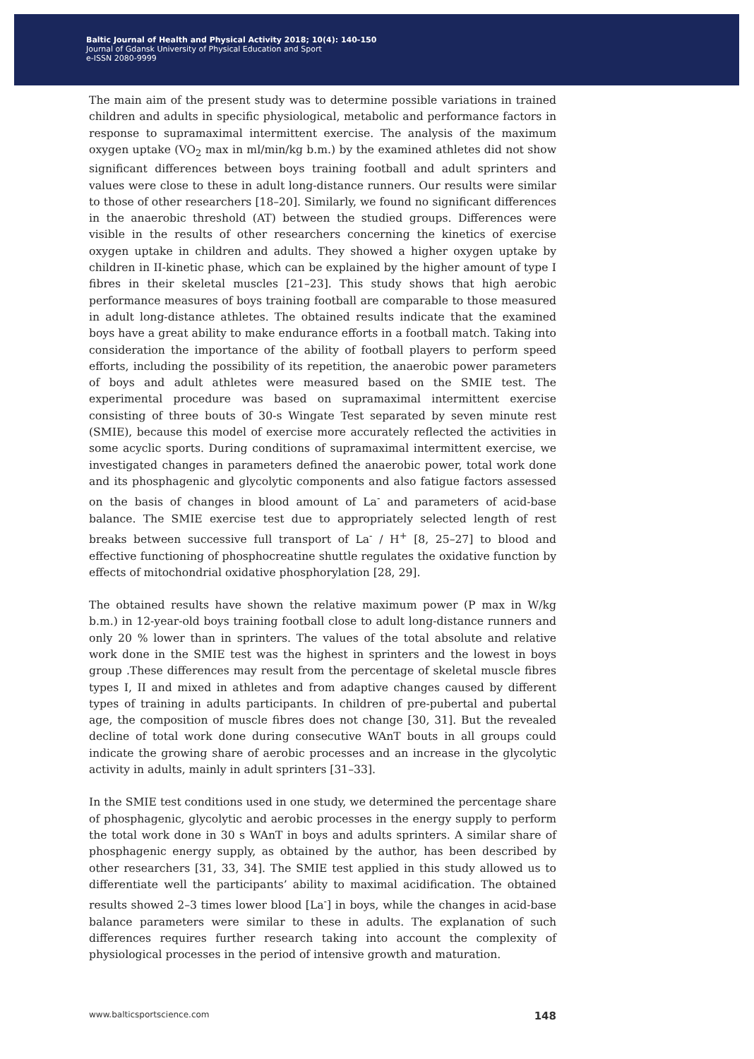Baltic Journal of Health and Physical Activity 2018; 10(4): 140-150
Journal of Gdansk University of Physical Education and Sport
e-ISSN 2080-9999
The main aim of the present study was to determine possible variations in trained children and adults in specific physiological, metabolic and performance factors in response to supramaximal intermittent exercise. The analysis of the maximum oxygen uptake (VO<sub>2</sub> max in ml/min/kg b.m.) by the examined athletes did not show significant differences between boys training football and adult sprinters and values were close to these in adult long-distance runners. Our results were similar to those of other researchers [18–20]. Similarly, we found no significant differences in the anaerobic threshold (AT) between the studied groups. Differences were visible in the results of other researchers concerning the kinetics of exercise oxygen uptake in children and adults. They showed a higher oxygen uptake by children in II-kinetic phase, which can be explained by the higher amount of type I fibres in their skeletal muscles [21–23]. This study shows that high aerobic performance measures of boys training football are comparable to those measured in adult long-distance athletes. The obtained results indicate that the examined boys have a great ability to make endurance efforts in a football match. Taking into consideration the importance of the ability of football players to perform speed efforts, including the possibility of its repetition, the anaerobic power parameters of boys and adult athletes were measured based on the SMIE test. The experimental procedure was based on supramaximal intermittent exercise consisting of three bouts of 30-s Wingate Test separated by seven minute rest (SMIE), because this model of exercise more accurately reflected the activities in some acyclic sports. During conditions of supramaximal intermittent exercise, we investigated changes in parameters defined the anaerobic power, total work done and its phosphagenic and glycolytic components and also fatigue factors assessed on the basis of changes in blood amount of La<sup>-</sup> and parameters of acid-base balance. The SMIE exercise test due to appropriately selected length of rest breaks between successive full transport of La<sup>-</sup> / H<sup>+</sup> [8, 25–27] to blood and effective functioning of phosphocreatine shuttle regulates the oxidative function by effects of mitochondrial oxidative phosphorylation [28, 29].
The obtained results have shown the relative maximum power (P max in W/kg b.m.) in 12-year-old boys training football close to adult long-distance runners and only 20 % lower than in sprinters. The values of the total absolute and relative work done in the SMIE test was the highest in sprinters and the lowest in boys group .These differences may result from the percentage of skeletal muscle fibres types I, II and mixed in athletes and from adaptive changes caused by different types of training in adults participants. In children of pre-pubertal and pubertal age, the composition of muscle fibres does not change [30, 31]. But the revealed decline of total work done during consecutive WAnT bouts in all groups could indicate the growing share of aerobic processes and an increase in the glycolytic activity in adults, mainly in adult sprinters [31–33].
In the SMIE test conditions used in one study, we determined the percentage share of phosphagenic, glycolytic and aerobic processes in the energy supply to perform the total work done in 30 s WAnT in boys and adults sprinters. A similar share of phosphagenic energy supply, as obtained by the author, has been described by other researchers [31, 33, 34]. The SMIE test applied in this study allowed us to differentiate well the participants’ ability to maximal acidification. The obtained results showed 2–3 times lower blood [La<sup>-</sup>] in boys, while the changes in acid-base balance parameters were similar to these in adults. The explanation of such differences requires further research taking into account the complexity of physiological processes in the period of intensive growth and maturation.
www.balticsportscience.com 148